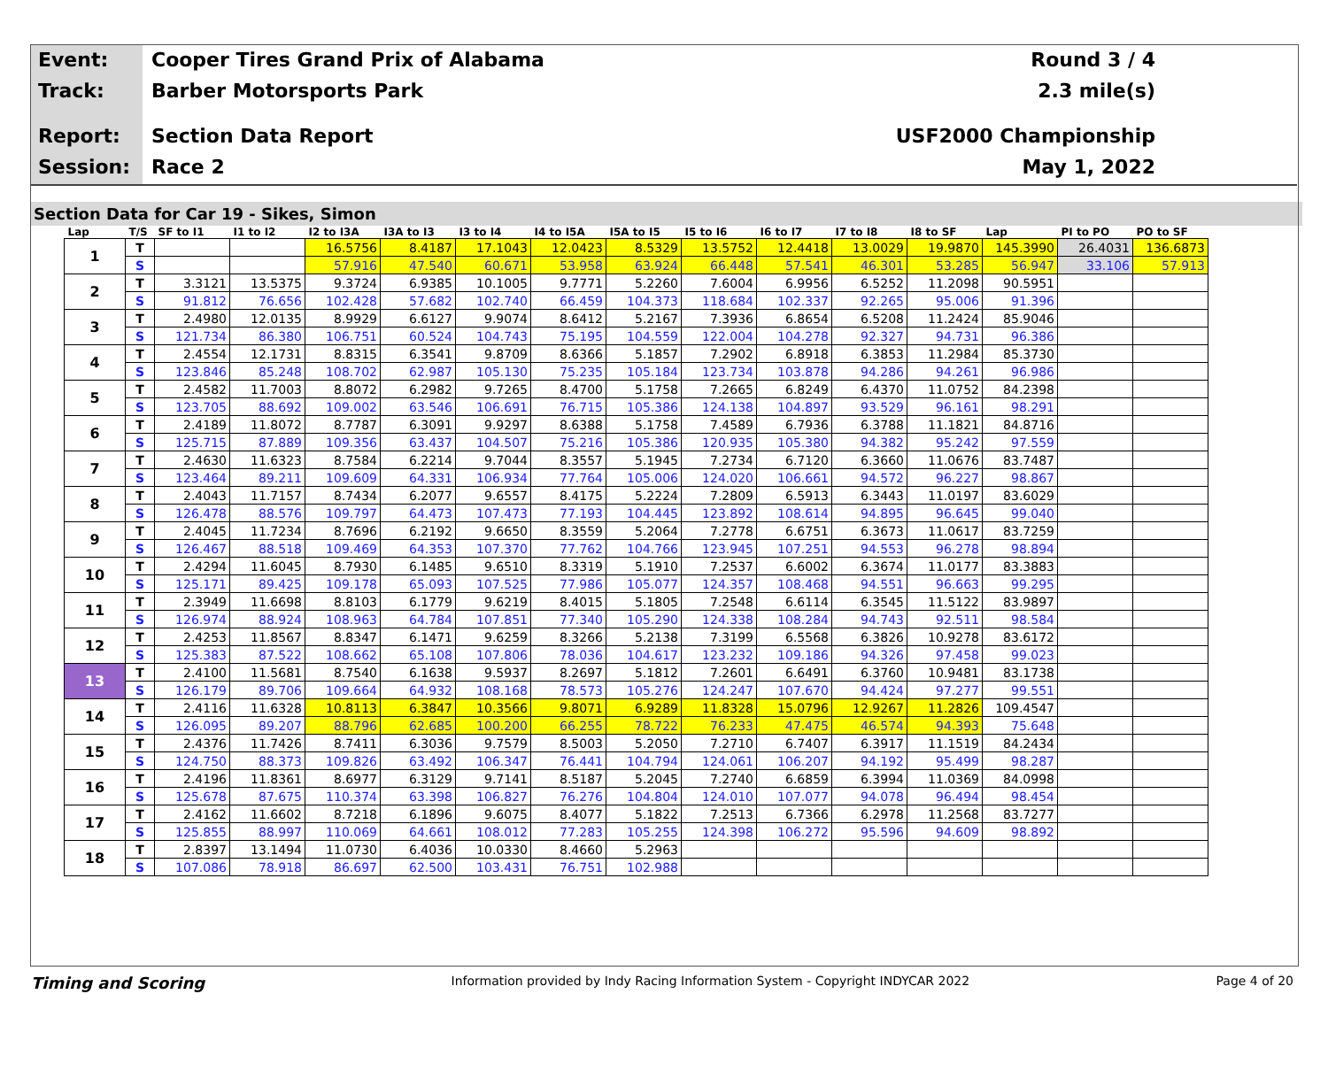Event:
Track:
Report:
Session:
Cooper Tires Grand Prix of Alabama
Barber Motorsports Park
Section Data Report
Race 2
Round 3 / 4
2.3 mile(s)
USF2000 Championship
May 1, 2022
Section Data for Car 19 - Sikes, Simon
| Lap | T/S | SF to I1 | I1 to I2 | I2 to I3A | I3A to I3 | I3 to I4 | I4 to I5A | I5A to I5 | I5 to I6 | I6 to I7 | I7 to I8 | I8 to SF | Lap | PI to PO | PO to SF |
| --- | --- | --- | --- | --- | --- | --- | --- | --- | --- | --- | --- | --- | --- | --- | --- |
| 1 | T | | | 16.5756 | 8.4187 | 17.1043 | 12.0423 | 8.5329 | 13.5752 | 12.4418 | 13.0029 | 19.9870 | 145.3990 | 26.4031 | 136.6873 |
| | S | | | 57.916 | 47.540 | 60.671 | 53.958 | 63.924 | 66.448 | 57.541 | 46.301 | 53.285 | 56.947 | 33.106 | 57.913 |
| 2 | T | 3.3121 | 13.5375 | 9.3724 | 6.9385 | 10.1005 | 9.7771 | 5.2260 | 7.6004 | 6.9956 | 6.5252 | 11.2098 | 90.5951 | | |
| | S | 91.812 | 76.656 | 102.428 | 57.682 | 102.740 | 66.459 | 104.373 | 118.684 | 102.337 | 92.265 | 95.006 | 91.396 | | |
| 3 | T | 2.4980 | 12.0135 | 8.9929 | 6.6127 | 9.9074 | 8.6412 | 5.2167 | 7.3936 | 6.8654 | 6.5208 | 11.2424 | 85.9046 | | |
| | S | 121.734 | 86.380 | 106.751 | 60.524 | 104.743 | 75.195 | 104.559 | 122.004 | 104.278 | 92.327 | 94.731 | 96.386 | | |
| 4 | T | 2.4554 | 12.1731 | 8.8315 | 6.3541 | 9.8709 | 8.6366 | 5.1857 | 7.2902 | 6.8918 | 6.3853 | 11.2984 | 85.3730 | | |
| | S | 123.846 | 85.248 | 108.702 | 62.987 | 105.130 | 75.235 | 105.184 | 123.734 | 103.878 | 94.286 | 94.261 | 96.986 | | |
| 5 | T | 2.4582 | 11.7003 | 8.8072 | 6.2982 | 9.7265 | 8.4700 | 5.1758 | 7.2665 | 6.8249 | 6.4370 | 11.0752 | 84.2398 | | |
| | S | 123.705 | 88.692 | 109.002 | 63.546 | 106.691 | 76.715 | 105.386 | 124.138 | 104.897 | 93.529 | 96.161 | 98.291 | | |
| 6 | T | 2.4189 | 11.8072 | 8.7787 | 6.3091 | 9.9297 | 8.6388 | 5.1758 | 7.4589 | 6.7936 | 6.3788 | 11.1821 | 84.8716 | | |
| | S | 125.715 | 87.889 | 109.356 | 63.437 | 104.507 | 75.216 | 105.386 | 120.935 | 105.380 | 94.382 | 95.242 | 97.559 | | |
| 7 | T | 2.4630 | 11.6323 | 8.7584 | 6.2214 | 9.7044 | 8.3557 | 5.1945 | 7.2734 | 6.7120 | 6.3660 | 11.0676 | 83.7487 | | |
| | S | 123.464 | 89.211 | 109.609 | 64.331 | 106.934 | 77.764 | 105.006 | 124.020 | 106.661 | 94.572 | 96.227 | 98.867 | | |
| 8 | T | 2.4043 | 11.7157 | 8.7434 | 6.2077 | 9.6557 | 8.4175 | 5.2224 | 7.2809 | 6.5913 | 6.3443 | 11.0197 | 83.6029 | | |
| | S | 126.478 | 88.576 | 109.797 | 64.473 | 107.473 | 77.193 | 104.445 | 123.892 | 108.614 | 94.895 | 96.645 | 99.040 | | |
| 9 | T | 2.4045 | 11.7234 | 8.7696 | 6.2192 | 9.6650 | 8.3559 | 5.2064 | 7.2778 | 6.6751 | 6.3673 | 11.0617 | 83.7259 | | |
| | S | 126.467 | 88.518 | 109.469 | 64.353 | 107.370 | 77.762 | 104.766 | 123.945 | 107.251 | 94.553 | 96.278 | 98.894 | | |
| 10 | T | 2.4294 | 11.6045 | 8.7930 | 6.1485 | 9.6510 | 8.3319 | 5.1910 | 7.2537 | 6.6002 | 6.3674 | 11.0177 | 83.3883 | | |
| | S | 125.171 | 89.425 | 109.178 | 65.093 | 107.525 | 77.986 | 105.077 | 124.357 | 108.468 | 94.551 | 96.663 | 99.295 | | |
| 11 | T | 2.3949 | 11.6698 | 8.8103 | 6.1779 | 9.6219 | 8.4015 | 5.1805 | 7.2548 | 6.6114 | 6.3545 | 11.5122 | 83.9897 | | |
| | S | 126.974 | 88.924 | 108.963 | 64.784 | 107.851 | 77.340 | 105.290 | 124.338 | 108.284 | 94.743 | 92.511 | 98.584 | | |
| 12 | T | 2.4253 | 11.8567 | 8.8347 | 6.1471 | 9.6259 | 8.3266 | 5.2138 | 7.3199 | 6.5568 | 6.3826 | 10.9278 | 83.6172 | | |
| | S | 125.383 | 87.522 | 108.662 | 65.108 | 107.806 | 78.036 | 104.617 | 123.232 | 109.186 | 94.326 | 97.458 | 99.023 | | |
| 13 | T | 2.4100 | 11.5681 | 8.7540 | 6.1638 | 9.5937 | 8.2697 | 5.1812 | 7.2601 | 6.6491 | 6.3760 | 10.9481 | 83.1738 | | |
| | S | 126.179 | 89.706 | 109.664 | 64.932 | 108.168 | 78.573 | 105.276 | 124.247 | 107.670 | 94.424 | 97.277 | 99.551 | | |
| 14 | T | 2.4116 | 11.6328 | 10.8113 | 6.3847 | 10.3566 | 9.8071 | 6.9289 | 11.8328 | 15.0796 | 12.9267 | 11.2826 | 109.4547 | | |
| | S | 126.095 | 89.207 | 88.796 | 62.685 | 100.200 | 66.255 | 78.722 | 76.233 | 47.475 | 46.574 | 94.393 | 75.648 | | |
| 15 | T | 2.4376 | 11.7426 | 8.7411 | 6.3036 | 9.7579 | 8.5003 | 5.2050 | 7.2710 | 6.7407 | 6.3917 | 11.1519 | 84.2434 | | |
| | S | 124.750 | 88.373 | 109.826 | 63.492 | 106.347 | 76.441 | 104.794 | 124.061 | 106.207 | 94.192 | 95.499 | 98.287 | | |
| 16 | T | 2.4196 | 11.8361 | 8.6977 | 6.3129 | 9.7141 | 8.5187 | 5.2045 | 7.2740 | 6.6859 | 6.3994 | 11.0369 | 84.0998 | | |
| | S | 125.678 | 87.675 | 110.374 | 63.398 | 106.827 | 76.276 | 104.804 | 124.010 | 107.077 | 94.078 | 96.494 | 98.454 | | |
| 17 | T | 2.4162 | 11.6602 | 8.7218 | 6.1896 | 9.6075 | 8.4077 | 5.1822 | 7.2513 | 6.7366 | 6.2978 | 11.2568 | 83.7277 | | |
| | S | 125.855 | 88.997 | 110.069 | 64.661 | 108.012 | 77.283 | 105.255 | 124.398 | 106.272 | 95.596 | 94.609 | 98.892 | | |
| 18 | T | 2.8397 | 13.1494 | 11.0730 | 6.4036 | 10.0330 | 8.4660 | 5.2963 | | | | | | | |
| | S | 107.086 | 78.918 | 86.697 | 62.500 | 103.431 | 76.751 | 102.988 | | | | | | | |
Timing and Scoring Information provided by Indy Racing Information System - Copyright INDYCAR 2022 Page 4 of 20